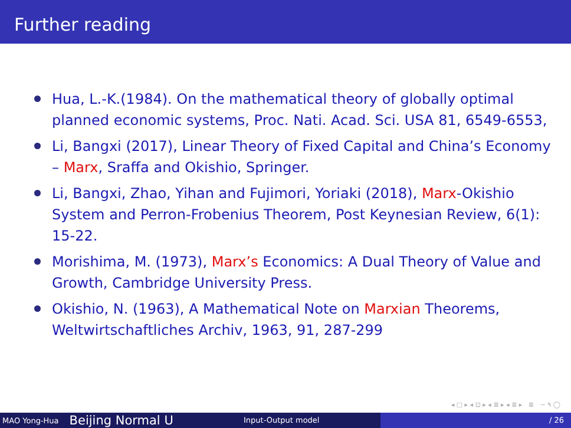Further reading
Hua, L.-K.(1984). On the mathematical theory of globally optimal planned economic systems, Proc. Nati. Acad. Sci. USA 81, 6549-6553,
Li, Bangxi (2017), Linear Theory of Fixed Capital and China’s Economy – Marx, Sraffa and Okishio, Springer.
Li, Bangxi, Zhao, Yihan and Fujimori, Yoriaki (2018), Marx-Okishio System and Perron-Frobenius Theorem, Post Keynesian Review, 6(1): 15-22.
Morishima, M. (1973), Marx’s Economics: A Dual Theory of Value and Growth, Cambridge University Press.
Okishio, N. (1963), A Mathematical Note on Marxian Theorems, Weltwirtschaftliches Archiv, 1963, 91, 287-299
◂ □ ▸ ◂ ⊡ ▸ ◂ ≣ ▸ ◂ ≣ ▸ ≣ ∽ ۹ ◯
MAO Yong-Hua Beijing Normal U
Input-Output model / 26